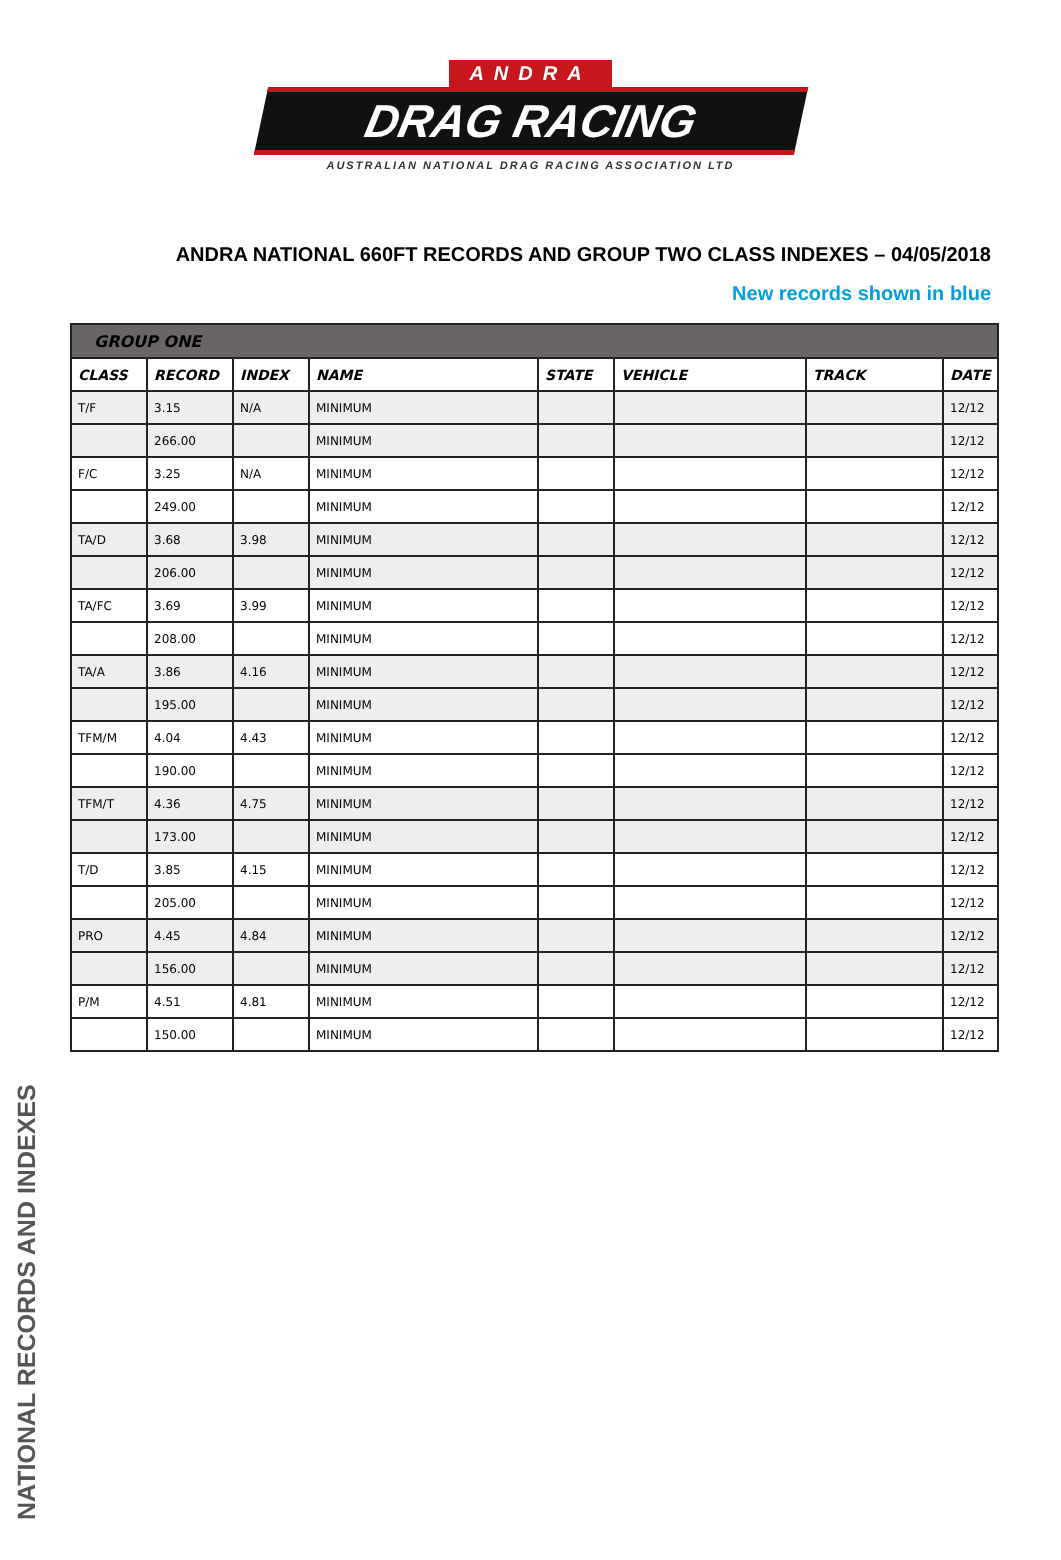ANDRA
DRAG RACING
AUSTRALIAN NATIONAL DRAG RACING ASSOCIATION LTD
ANDRA NATIONAL 660FT RECORDS AND GROUP TWO CLASS INDEXES – 04/05/2018
New records shown in blue
| GROUP ONE | | | | | | | |
| CLASS | RECORD | INDEX | NAME | STATE | VEHICLE | TRACK | DATE |
| T/F | 3.15 | N/A | MINIMUM | | | | 12/12 |
| | 266.00 | | MINIMUM | | | | 12/12 |
| F/C | 3.25 | N/A | MINIMUM | | | | 12/12 |
| | 249.00 | | MINIMUM | | | | 12/12 |
| TA/D | 3.68 | 3.98 | MINIMUM | | | | 12/12 |
| | 206.00 | | MINIMUM | | | | 12/12 |
| TA/FC | 3.69 | 3.99 | MINIMUM | | | | 12/12 |
| | 208.00 | | MINIMUM | | | | 12/12 |
| TA/A | 3.86 | 4.16 | MINIMUM | | | | 12/12 |
| | 195.00 | | MINIMUM | | | | 12/12 |
| TFM/M | 4.04 | 4.43 | MINIMUM | | | | 12/12 |
| | 190.00 | | MINIMUM | | | | 12/12 |
| TFM/T | 4.36 | 4.75 | MINIMUM | | | | 12/12 |
| | 173.00 | | MINIMUM | | | | 12/12 |
| T/D | 3.85 | 4.15 | MINIMUM | | | | 12/12 |
| | 205.00 | | MINIMUM | | | | 12/12 |
| PRO | 4.45 | 4.84 | MINIMUM | | | | 12/12 |
| | 156.00 | | MINIMUM | | | | 12/12 |
| P/M | 4.51 | 4.81 | MINIMUM | | | | 12/12 |
| | 150.00 | | MINIMUM | | | | 12/12 |
NATIONAL RECORDS AND INDEXES